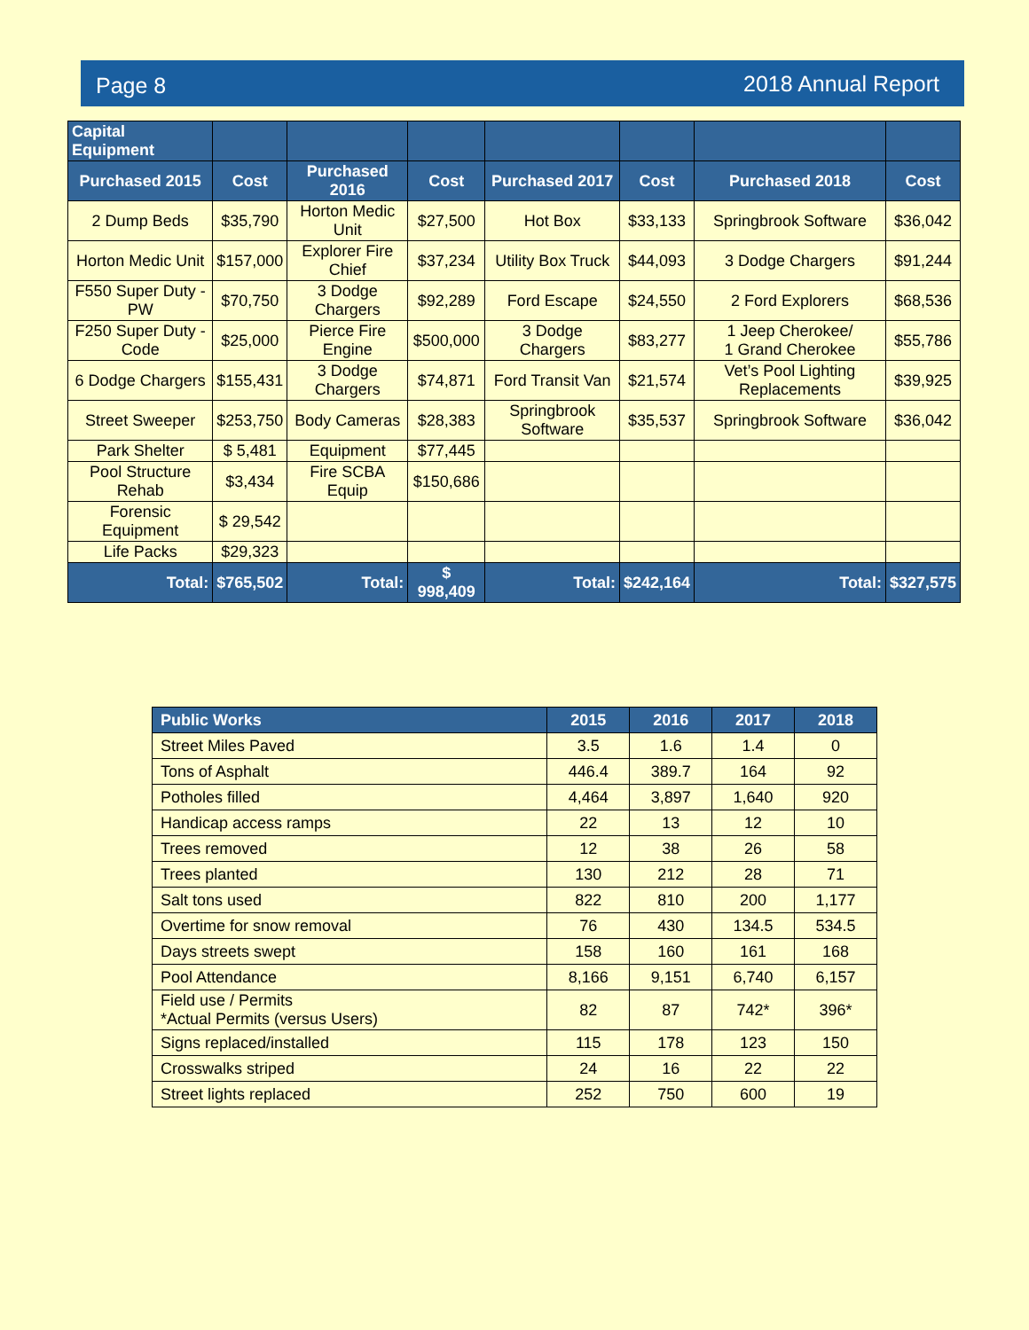Page 8 2018 Annual Report
| Capital Equipment | | | | | | | |
| --- | --- | --- | --- | --- | --- | --- | --- |
| Purchased 2015 | Cost | Purchased 2016 | Cost | Purchased 2017 | Cost | Purchased 2018 | Cost |
| 2 Dump Beds | $35,790 | Horton Medic Unit | $27,500 | Hot Box | $33,133 | Springbrook Software | $36,042 |
| Horton Medic Unit | $157,000 | Explorer Fire Chief | $37,234 | Utility Box Truck | $44,093 | 3 Dodge Chargers | $91,244 |
| F550 Super Duty - PW | $70,750 | 3 Dodge Chargers | $92,289 | Ford Escape | $24,550 | 2 Ford Explorers | $68,536 |
| F250 Super Duty - Code | $25,000 | Pierce Fire Engine | $500,000 | 3 Dodge Chargers | $83,277 | 1 Jeep Cherokee/ 1 Grand Cherokee | $55,786 |
| 6 Dodge Chargers | $155,431 | 3 Dodge Chargers | $74,871 | Ford Transit Van | $21,574 | Vet’s Pool Lighting Replacements | $39,925 |
| Street Sweeper | $253,750 | Body Cameras | $28,383 | Springbrook Software | $35,537 | Springbrook Software | $36,042 |
| Park Shelter | $ 5,481 | Equipment | $77,445 | | | | |
| Pool Structure Rehab | $3,434 | Fire SCBA Equip | $150,686 | | | | |
| Forensic Equipment | $ 29,542 | | | | | | |
| Life Packs | $29,323 | | | | | | |
| Total: | $765,502 | Total: | $ 998,409 | Total: | $242,164 | Total: | $327,575 |
| Public Works | 2015 | 2016 | 2017 | 2018 |
| --- | --- | --- | --- | --- |
| Street Miles Paved | 3.5 | 1.6 | 1.4 | 0 |
| Tons of Asphalt | 446.4 | 389.7 | 164 | 92 |
| Potholes filled | 4,464 | 3,897 | 1,640 | 920 |
| Handicap access ramps | 22 | 13 | 12 | 10 |
| Trees removed | 12 | 38 | 26 | 58 |
| Trees planted | 130 | 212 | 28 | 71 |
| Salt tons used | 822 | 810 | 200 | 1,177 |
| Overtime for snow removal | 76 | 430 | 134.5 | 534.5 |
| Days streets swept | 158 | 160 | 161 | 168 |
| Pool Attendance | 8,166 | 9,151 | 6,740 | 6,157 |
| Field use / Permits *Actual Permits (versus Users) | 82 | 87 | 742* | 396* |
| Signs replaced/installed | 115 | 178 | 123 | 150 |
| Crosswalks striped | 24 | 16 | 22 | 22 |
| Street lights replaced | 252 | 750 | 600 | 19 |